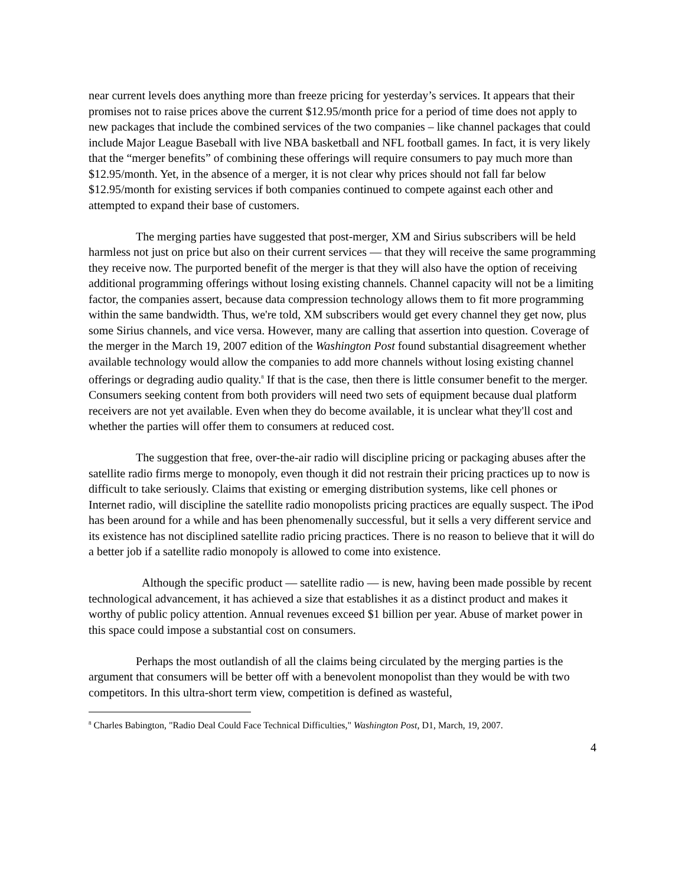near current levels does anything more than freeze pricing for yesterday’s services. It appears that their promises not to raise prices above the current $12.95/month price for a period of time does not apply to new packages that include the combined services of the two companies – like channel packages that could include Major League Baseball with live NBA basketball and NFL football games. In fact, it is very likely that the “merger benefits” of combining these offerings will require consumers to pay much more than $12.95/month. Yet, in the absence of a merger, it is not clear why prices should not fall far below $12.95/month for existing services if both companies continued to compete against each other and attempted to expand their base of customers.
The merging parties have suggested that post-merger, XM and Sirius subscribers will be held harmless not just on price but also on their current services ― that they will receive the same programming they receive now. The purported benefit of the merger is that they will also have the option of receiving additional programming offerings without losing existing channels. Channel capacity will not be a limiting factor, the companies assert, because data compression technology allows them to fit more programming within the same bandwidth. Thus, we're told, XM subscribers would get every channel they get now, plus some Sirius channels, and vice versa. However, many are calling that assertion into question. Coverage of the merger in the March 19, 2007 edition of the Washington Post found substantial disagreement whether available technology would allow the companies to add more channels without losing existing channel offerings or degrading audio quality.<sup>8</sup> If that is the case, then there is little consumer benefit to the merger. Consumers seeking content from both providers will need two sets of equipment because dual platform receivers are not yet available. Even when they do become available, it is unclear what they'll cost and whether the parties will offer them to consumers at reduced cost.
The suggestion that free, over-the-air radio will discipline pricing or packaging abuses after the satellite radio firms merge to monopoly, even though it did not restrain their pricing practices up to now is difficult to take seriously. Claims that existing or emerging distribution systems, like cell phones or Internet radio, will discipline the satellite radio monopolists pricing practices are equally suspect. The iPod has been around for a while and has been phenomenally successful, but it sells a very different service and its existence has not disciplined satellite radio pricing practices. There is no reason to believe that it will do a better job if a satellite radio monopoly is allowed to come into existence.
Although the specific product ― satellite radio ― is new, having been made possible by recent technological advancement, it has achieved a size that establishes it as a distinct product and makes it worthy of public policy attention. Annual revenues exceed $1 billion per year. Abuse of market power in this space could impose a substantial cost on consumers.
Perhaps the most outlandish of all the claims being circulated by the merging parties is the argument that consumers will be better off with a benevolent monopolist than they would be with two competitors. In this ultra-short term view, competition is defined as wasteful,
<sup>8</sup> Charles Babington, "Radio Deal Could Face Technical Difficulties," Washington Post, D1, March, 19, 2007.
4